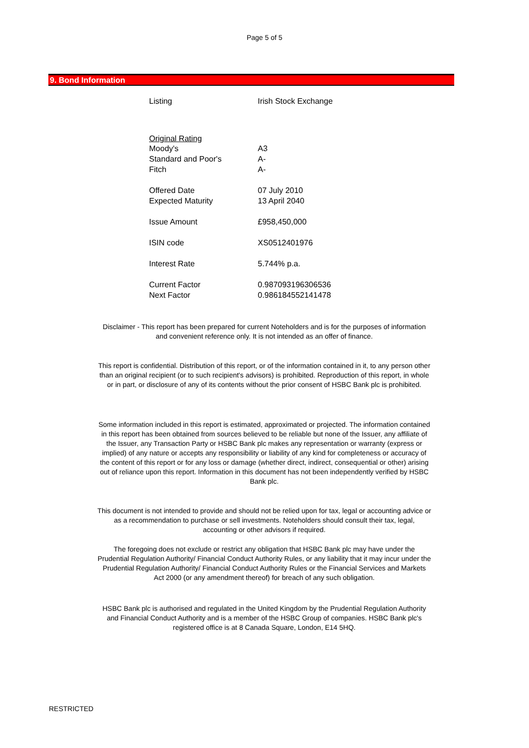Page 5 of 5
9. Bond Information
| Listing | Irish Stock Exchange |
| Original Rating | |
| Moody's | A3 |
| Standard and Poor's | A- |
| Fitch | A- |
| Offered Date | 07 July 2010 |
| Expected Maturity | 13 April 2040 |
| Issue Amount | £958,450,000 |
| ISIN code | XS0512401976 |
| Interest Rate | 5.744% p.a. |
| Current Factor | 0.987093196306536 |
| Next Factor | 0.986184552141478 |
Disclaimer - This report has been prepared for current Noteholders and is for the purposes of information and convenient reference only. It is not intended as an offer of finance.
This report is confidential. Distribution of this report, or of the information contained in it, to any person other than an original recipient (or to such recipient's advisors) is prohibited. Reproduction of this report, in whole or in part, or disclosure of any of its contents without the prior consent of HSBC Bank plc is prohibited.
Some information included in this report is estimated, approximated or projected. The information contained in this report has been obtained from sources believed to be reliable but none of the Issuer, any affiliate of the Issuer, any Transaction Party or HSBC Bank plc makes any representation or warranty (express or implied) of any nature or accepts any responsibility or liability of any kind for completeness or accuracy of the content of this report or for any loss or damage (whether direct, indirect, consequential or other) arising out of reliance upon this report. Information in this document has not been independently verified by HSBC Bank plc.
This document is not intended to provide and should not be relied upon for tax, legal or accounting advice or as a recommendation to purchase or sell investments. Noteholders should consult their tax, legal, accounting or other advisors if required.
The foregoing does not exclude or restrict any obligation that HSBC Bank plc may have under the Prudential Regulation Authority/ Financial Conduct Authority Rules, or any liability that it may incur under the Prudential Regulation Authority/ Financial Conduct Authority Rules or the Financial Services and Markets Act 2000 (or any amendment thereof) for breach of any such obligation.
HSBC Bank plc is authorised and regulated in the United Kingdom by the Prudential Regulation Authority and Financial Conduct Authority and is a member of the HSBC Group of companies. HSBC Bank plc's registered office is at 8 Canada Square, London, E14 5HQ.
RESTRICTED